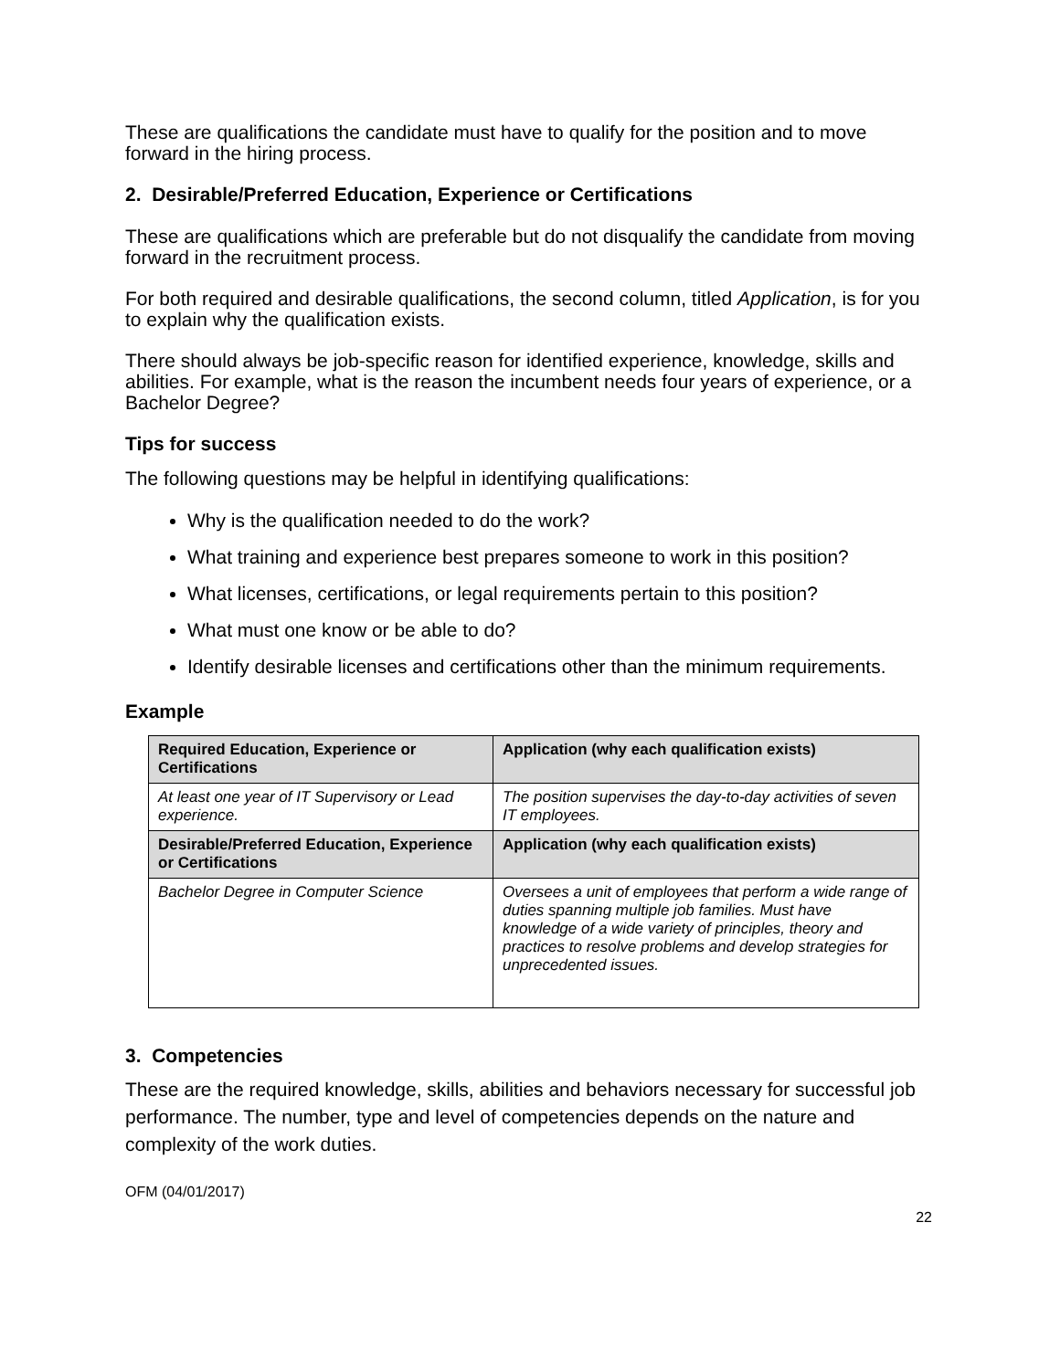These are qualifications the candidate must have to qualify for the position and to move forward in the hiring process.
2. Desirable/Preferred Education, Experience or Certifications
These are qualifications which are preferable but do not disqualify the candidate from moving forward in the recruitment process.
For both required and desirable qualifications, the second column, titled Application, is for you to explain why the qualification exists.
There should always be job-specific reason for identified experience, knowledge, skills and abilities. For example, what is the reason the incumbent needs four years of experience, or a Bachelor Degree?
Tips for success
The following questions may be helpful in identifying qualifications:
Why is the qualification needed to do the work?
What training and experience best prepares someone to work in this position?
What licenses, certifications, or legal requirements pertain to this position?
What must one know or be able to do?
Identify desirable licenses and certifications other than the minimum requirements.
Example
| Required Education, Experience or Certifications | Application (why each qualification exists) |
| --- | --- |
| At least one year of IT Supervisory or Lead experience. | The position supervises the day-to-day activities of seven IT employees. |
| Desirable/Preferred Education, Experience or Certifications | Application (why each qualification exists) |
| Bachelor Degree in Computer Science | Oversees a unit of employees that perform a wide range of duties spanning multiple job families. Must have knowledge of a wide variety of principles, theory and practices to resolve problems and develop strategies for unprecedented issues. |
3. Competencies
These are the required knowledge, skills, abilities and behaviors necessary for successful job performance. The number, type and level of competencies depends on the nature and complexity of the work duties.
OFM (04/01/2017)
22